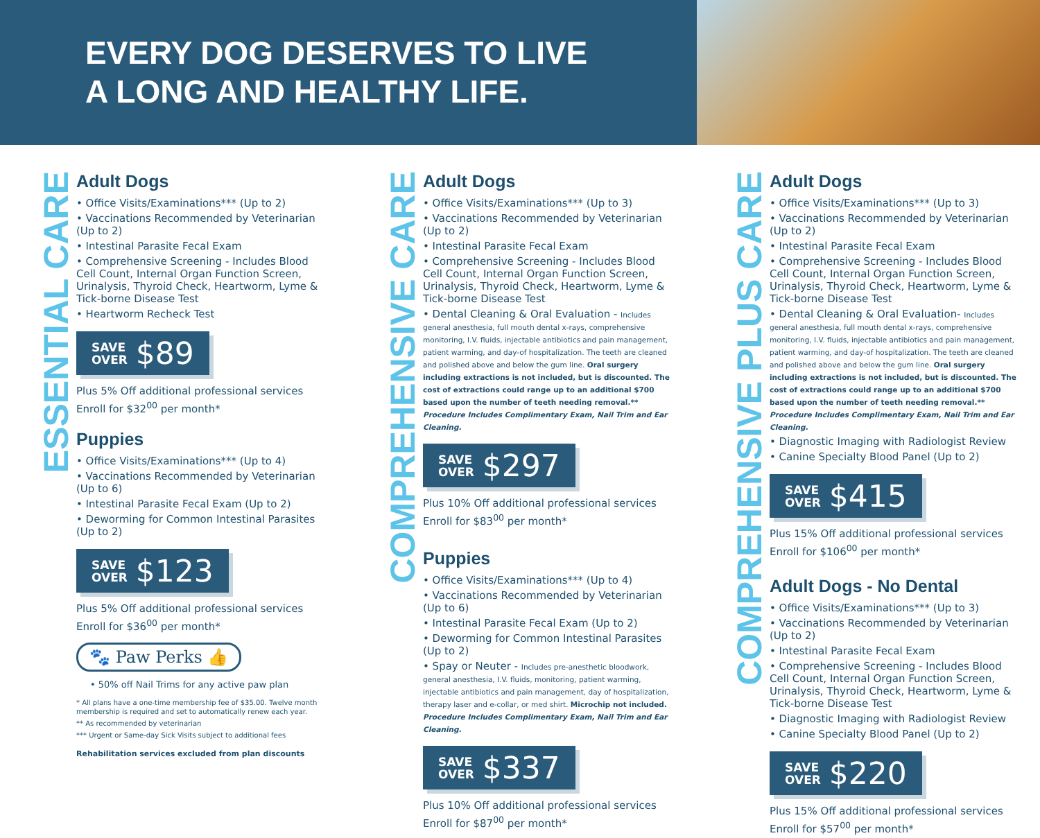EVERY DOG DESERVES TO LIVE
A LONG AND HEALTHY LIFE.
ESSENTIAL CARE
Adult Dogs
• Office Visits/Examinations*** (Up to 2)
• Vaccinations Recommended by Veterinarian (Up to 2)
• Intestinal Parasite Fecal Exam
• Comprehensive Screening - Includes Blood Cell Count, Internal Organ Function Screen, Urinalysis, Thyroid Check, Heartworm, Lyme & Tick-borne Disease Test
• Heartworm Recheck Test
SAVE
OVER $89
Plus 5% Off additional professional services
Enroll for $32<sup>00</sup> per month*
Puppies
• Office Visits/Examinations*** (Up to 4)
• Vaccinations Recommended by Veterinarian (Up to 6)
• Intestinal Parasite Fecal Exam (Up to 2)
• Deworming for Common Intestinal Parasites (Up to 2)
SAVE
OVER $123
Plus 5% Off additional professional services
Enroll for $36<sup>00</sup> per month*
🐾 Paw Perks 👍
• 50% off Nail Trims for any active paw plan
* All plans have a one-time membership fee of $35.00. Twelve month membership is required and set to automatically renew each year.
** As recommended by veterinarian
*** Urgent or Same-day Sick Visits subject to additional fees
Rehabilitation services excluded from plan discounts
COMPREHENSIVE CARE
Adult Dogs
• Office Visits/Examinations*** (Up to 3)
• Vaccinations Recommended by Veterinarian (Up to 2)
• Intestinal Parasite Fecal Exam
• Comprehensive Screening - Includes Blood Cell Count, Internal Organ Function Screen, Urinalysis, Thyroid Check, Heartworm, Lyme & Tick-borne Disease Test
• Dental Cleaning & Oral Evaluation - Includes general anesthesia, full mouth dental x-rays, comprehensive monitoring, I.V. fluids, injectable antibiotics and pain management, patient warming, and day-of hospitalization. The teeth are cleaned and polished above and below the gum line. Oral surgery including extractions is not included, but is discounted. The cost of extractions could range up to an additional $700 based upon the number of teeth needing removal.** Procedure Includes Complimentary Exam, Nail Trim and Ear Cleaning.
SAVE
OVER $297
Plus 10% Off additional professional services
Enroll for $83<sup>00</sup> per month*
Puppies
• Office Visits/Examinations*** (Up to 4)
• Vaccinations Recommended by Veterinarian (Up to 6)
• Intestinal Parasite Fecal Exam (Up to 2)
• Deworming for Common Intestinal Parasites (Up to 2)
• Spay or Neuter - Includes pre-anesthetic bloodwork, general anesthesia, I.V. fluids, monitoring, patient warming, injectable antibiotics and pain management, day of hospitalization, therapy laser and e-collar, or med shirt. Microchip not included. Procedure Includes Complimentary Exam, Nail Trim and Ear Cleaning.
SAVE
OVER $337
Plus 10% Off additional professional services
Enroll for $87<sup>00</sup> per month*
COMPREHENSIVE PLUS CARE
Adult Dogs
• Office Visits/Examinations*** (Up to 3)
• Vaccinations Recommended by Veterinarian (Up to 2)
• Intestinal Parasite Fecal Exam
• Comprehensive Screening - Includes Blood Cell Count, Internal Organ Function Screen, Urinalysis, Thyroid Check, Heartworm, Lyme & Tick-borne Disease Test
• Dental Cleaning & Oral Evaluation- Includes general anesthesia, full mouth dental x-rays, comprehensive monitoring, I.V. fluids, injectable antibiotics and pain management, patient warming, and day-of hospitalization. The teeth are cleaned and polished above and below the gum line. Oral surgery including extractions is not included, but is discounted. The cost of extractions could range up to an additional $700 based upon the number of teeth needing removal.** Procedure Includes Complimentary Exam, Nail Trim and Ear Cleaning.
• Diagnostic Imaging with Radiologist Review
• Canine Specialty Blood Panel (Up to 2)
SAVE
OVER $415
Plus 15% Off additional professional services
Enroll for $106<sup>00</sup> per month*
Adult Dogs - No Dental
• Office Visits/Examinations*** (Up to 3)
• Vaccinations Recommended by Veterinarian (Up to 2)
• Intestinal Parasite Fecal Exam
• Comprehensive Screening - Includes Blood Cell Count, Internal Organ Function Screen, Urinalysis, Thyroid Check, Heartworm, Lyme & Tick-borne Disease Test
• Diagnostic Imaging with Radiologist Review
• Canine Specialty Blood Panel (Up to 2)
SAVE
OVER $220
Plus 15% Off additional professional services
Enroll for $57<sup>00</sup> per month*